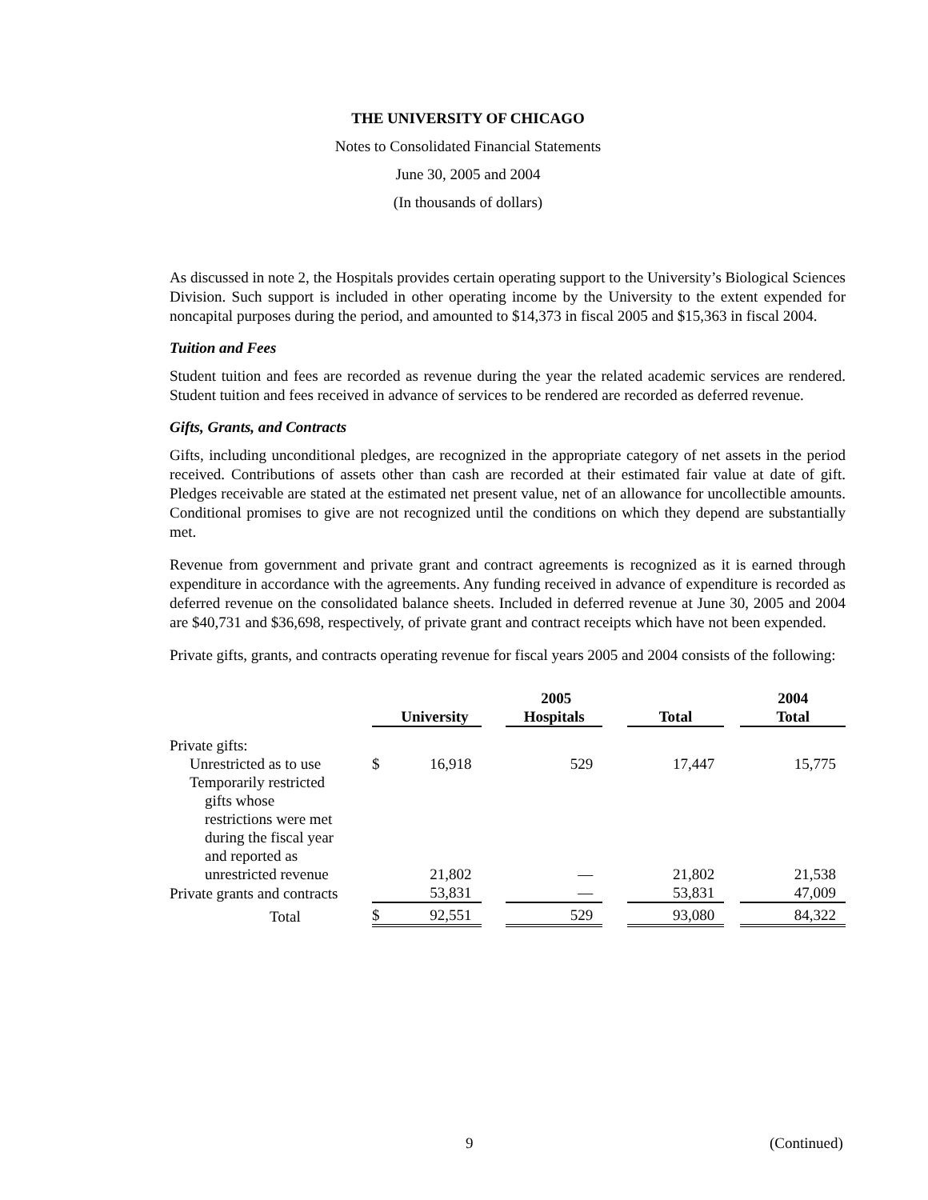THE UNIVERSITY OF CHICAGO
Notes to Consolidated Financial Statements
June 30, 2005 and 2004
(In thousands of dollars)
As discussed in note 2, the Hospitals provides certain operating support to the University’s Biological Sciences Division. Such support is included in other operating income by the University to the extent expended for noncapital purposes during the period, and amounted to $14,373 in fiscal 2005 and $15,363 in fiscal 2004.
Tuition and Fees
Student tuition and fees are recorded as revenue during the year the related academic services are rendered. Student tuition and fees received in advance of services to be rendered are recorded as deferred revenue.
Gifts, Grants, and Contracts
Gifts, including unconditional pledges, are recognized in the appropriate category of net assets in the period received. Contributions of assets other than cash are recorded at their estimated fair value at date of gift. Pledges receivable are stated at the estimated net present value, net of an allowance for uncollectible amounts. Conditional promises to give are not recognized until the conditions on which they depend are substantially met.
Revenue from government and private grant and contract agreements is recognized as it is earned through expenditure in accordance with the agreements. Any funding received in advance of expenditure is recorded as deferred revenue on the consolidated balance sheets. Included in deferred revenue at June 30, 2005 and 2004 are $40,731 and $36,698, respectively, of private grant and contract receipts which have not been expended.
Private gifts, grants, and contracts operating revenue for fiscal years 2005 and 2004 consists of the following:
| | | 2005 | | | | | | 2004 |
| --- | --- | --- | --- | --- | --- | --- | --- | --- |
| | | University | | Hospitals | | Total | | Total |
| Private gifts: | | | | | | | | |
| Unrestricted as to use | $ | 16,918 | | 529 | | 17,447 | | 15,775 |
| Temporarily restricted gifts whose restrictions were met during the fiscal year and reported as unrestricted revenue | | 21,802 | | — | | 21,802 | | 21,538 |
| Private grants and contracts | | 53,831 | | — | | 53,831 | | 47,009 |
| Total | $ | 92,551 | | 529 | | 93,080 | | 84,322 |
9 (Continued)